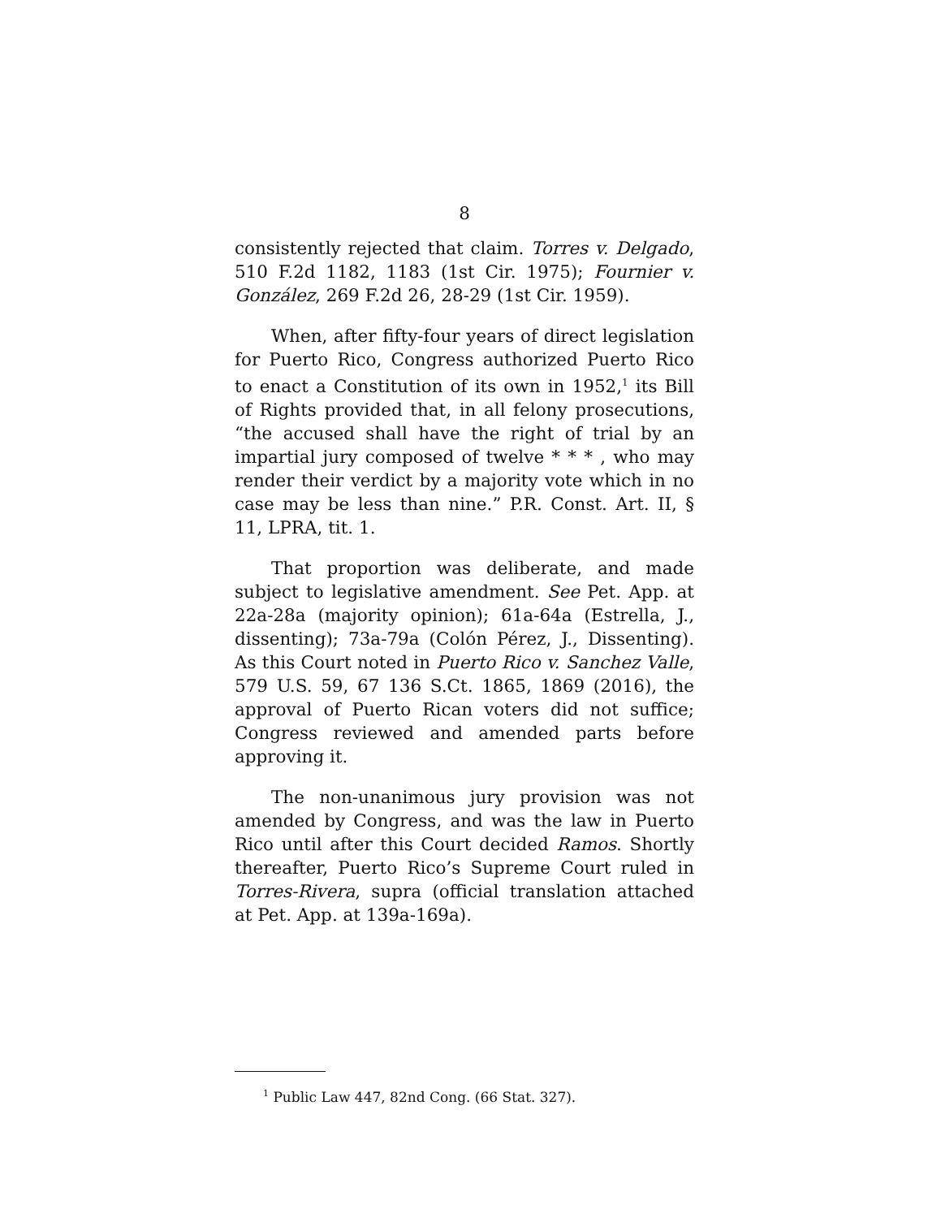8
consistently rejected that claim. Torres v. Delgado, 510 F.2d 1182, 1183 (1st Cir. 1975); Fournier v. González, 269 F.2d 26, 28-29 (1st Cir. 1959).
When, after fifty-four years of direct legislation for Puerto Rico, Congress authorized Puerto Rico to enact a Constitution of its own in 1952,<sup>1</sup> its Bill of Rights provided that, in all felony prosecutions, “the accused shall have the right of trial by an impartial jury composed of twelve * * * , who may render their verdict by a majority vote which in no case may be less than nine.” P.R. Const. Art. II, § 11, LPRA, tit. 1.
That proportion was deliberate, and made subject to legislative amendment. See Pet. App. at 22a-28a (majority opinion); 61a-64a (Estrella, J., dissenting); 73a-79a (Colón Pérez, J., Dissenting). As this Court noted in Puerto Rico v. Sanchez Valle, 579 U.S. 59, 67 136 S.Ct. 1865, 1869 (2016), the approval of Puerto Rican voters did not suffice; Congress reviewed and amended parts before approving it.
The non-unanimous jury provision was not amended by Congress, and was the law in Puerto Rico until after this Court decided Ramos. Shortly thereafter, Puerto Rico’s Supreme Court ruled in Torres-Rivera, supra (official translation attached at Pet. App. at 139a-169a).
<sup>1</sup> Public Law 447, 82nd Cong. (66 Stat. 327).